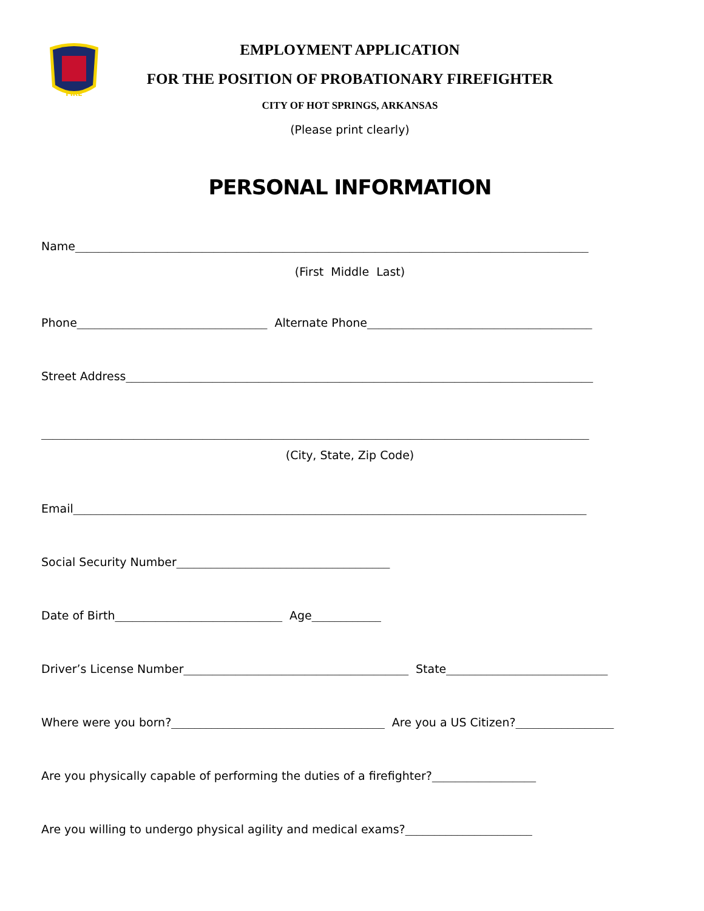FIRE
EMPLOYMENT APPLICATION
FOR THE POSITION OF PROBATIONARY FIREFIGHTER
CITY OF HOT SPRINGS, ARKANSAS
(Please print clearly)
PERSONAL INFORMATION
Name_________________________________________________________________________________________
(First Middle Last)
Phone_________________________________ Alternate Phone_______________________________________
Street Address_________________________________________________________________________________
_______________________________________________________________________________________________
(City, State, Zip Code)
Email_________________________________________________________________________________________
Social Security Number_____________________________________
Date of Birth_____________________________ Age____________
Driver’s License Number_______________________________________ State____________________________
Where were you born?_____________________________________ Are you a US Citizen?_________________
Are you physically capable of performing the duties of a firefighter?__________________
Are you willing to undergo physical agility and medical exams?______________________